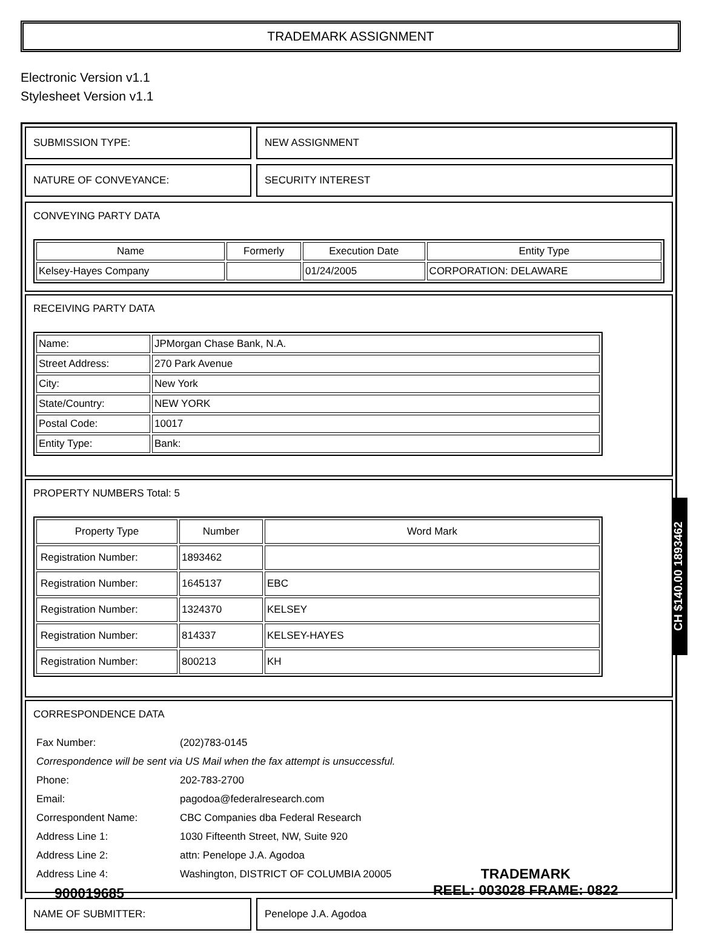TRADEMARK ASSIGNMENT
Electronic Version v1.1
Stylesheet Version v1.1
SUBMISSION TYPE: NEW ASSIGNMENT
NATURE OF CONVEYANCE: SECURITY INTEREST
CONVEYING PARTY DATA
| Name | Formerly | Execution Date | Entity Type |
| --- | --- | --- | --- |
| Kelsey-Hayes Company | | 01/24/2005 | CORPORATION: DELAWARE |
RECEIVING PARTY DATA
| Name: | JPMorgan Chase Bank, N.A. |
| Street Address: | 270 Park Avenue |
| City: | New York |
| State/Country: | NEW YORK |
| Postal Code: | 10017 |
| Entity Type: | Bank: |
PROPERTY NUMBERS Total: 5
| Property Type | Number | Word Mark |
| --- | --- | --- |
| Registration Number: | 1893462 | |
| Registration Number: | 1645137 | EBC |
| Registration Number: | 1324370 | KELSEY |
| Registration Number: | 814337 | KELSEY-HAYES |
| Registration Number: | 800213 | KH |
CORRESPONDENCE DATA
| Fax Number: | (202)783-0145 |
| Correspondence will be sent via US Mail when the fax attempt is unsuccessful. | |
| Phone: | 202-783-2700 |
| Email: | pagodoa@federalresearch.com |
| Correspondent Name: | CBC Companies dba Federal Research |
| Address Line 1: | 1030 Fifteenth Street, NW, Suite 920 |
| Address Line 2: | attn: Penelope J.A. Agodoa |
| Address Line 4: | Washington, DISTRICT OF COLUMBIA 20005 |
NAME OF SUBMITTER: Penelope J.A. Agodoa
CH $140.00 1893462
900019685
TRADEMARK
REEL: 003028 FRAME: 0822